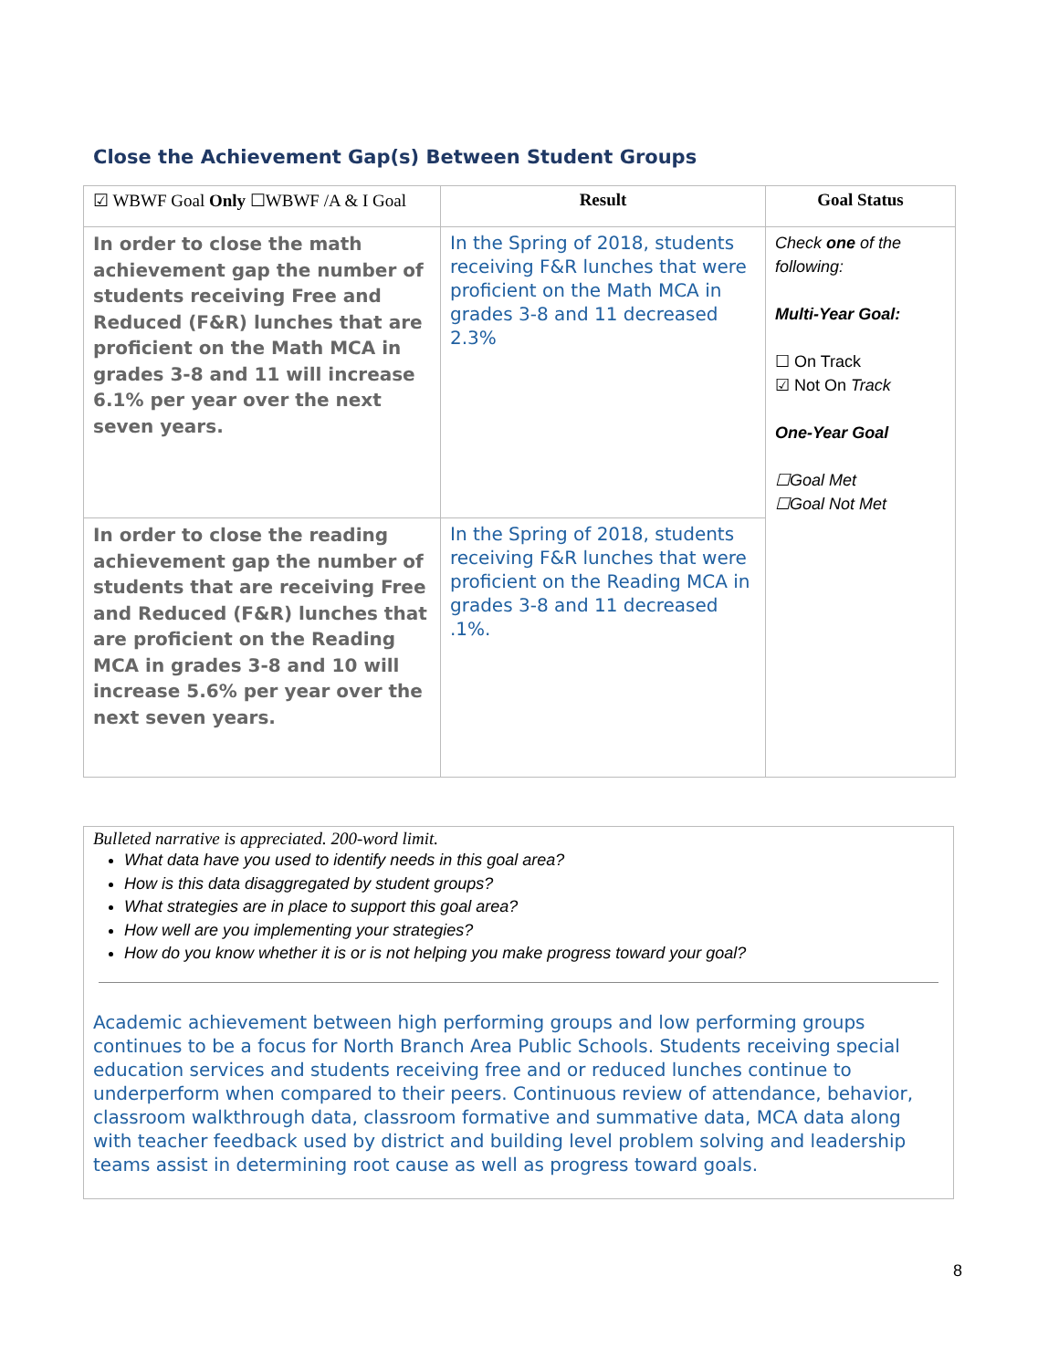Close the Achievement Gap(s) Between Student Groups
| ☑ WBWF Goal Only ☐WBWF /A & I Goal | Result | Goal Status |
| --- | --- | --- |
| In order to close the math achievement gap the number of students receiving Free and Reduced (F&R) lunches that are proficient on the Math MCA in grades 3-8 and 11 will increase 6.1% per year over the next seven years. | In the Spring of 2018, students receiving F&R lunches that were proficient on the Math MCA in grades 3-8 and 11 decreased 2.3% | Check one of the following: Multi-Year Goal: ☐ On Track ☑ Not On Track One-Year Goal ☐Goal Met ☐Goal Not Met |
| In order to close the reading achievement gap the number of students that are receiving Free and Reduced (F&R) lunches that are proficient on the Reading MCA in grades 3-8 and 10 will increase 5.6% per year over the next seven years. | In the Spring of 2018, students receiving F&R lunches that were proficient on the Reading MCA in grades 3-8 and 11 decreased .1%. | |
Bulleted narrative is appreciated. 200-word limit.
What data have you used to identify needs in this goal area?
How is this data disaggregated by student groups?
What strategies are in place to support this goal area?
How well are you implementing your strategies?
How do you know whether it is or is not helping you make progress toward your goal?
Academic achievement between high performing groups and low performing groups continues to be a focus for North Branch Area Public Schools. Students receiving special education services and students receiving free and or reduced lunches continue to underperform when compared to their peers. Continuous review of attendance, behavior, classroom walkthrough data, classroom formative and summative data, MCA data along with teacher feedback used by district and building level problem solving and leadership teams assist in determining root cause as well as progress toward goals.
8